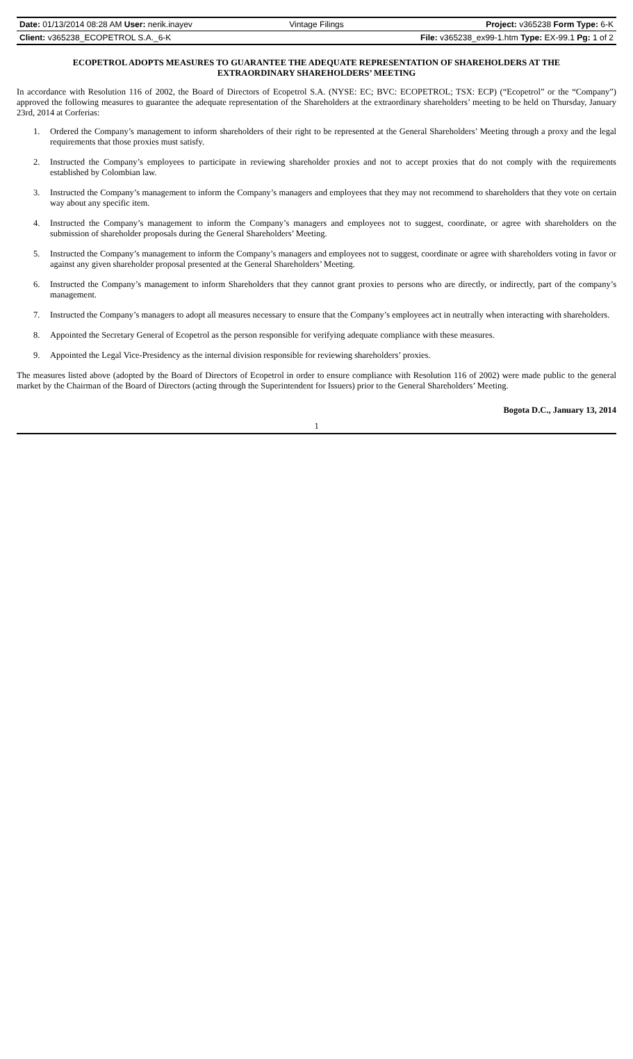| Date: 01/13/2014 08:28 AM User: nerik.inayev | Vintage Filings | Project: v365238 Form Type: 6-K |
| Client: v365238_ECOPETROL S.A._6-K | | File: v365238_ex99-1.htm Type: EX-99.1 Pg: 1 of 2 |
ECOPETROL ADOPTS MEASURES TO GUARANTEE THE ADEQUATE REPRESENTATION OF SHAREHOLDERS AT THE EXTRAORDINARY SHAREHOLDERS’ MEETING
In accordance with Resolution 116 of 2002, the Board of Directors of Ecopetrol S.A. (NYSE: EC; BVC: ECOPETROL; TSX: ECP) (“Ecopetrol” or the “Company”) approved the following measures to guarantee the adequate representation of the Shareholders at the extraordinary shareholders’ meeting to be held on Thursday, January 23rd, 2014 at Corferias:
1. Ordered the Company’s management to inform shareholders of their right to be represented at the General Shareholders’ Meeting through a proxy and the legal requirements that those proxies must satisfy.
2. Instructed the Company’s employees to participate in reviewing shareholder proxies and not to accept proxies that do not comply with the requirements established by Colombian law.
3. Instructed the Company’s management to inform the Company’s managers and employees that they may not recommend to shareholders that they vote on certain way about any specific item.
4. Instructed the Company’s management to inform the Company’s managers and employees not to suggest, coordinate, or agree with shareholders on the submission of shareholder proposals during the General Shareholders’ Meeting.
5. Instructed the Company’s management to inform the Company’s managers and employees not to suggest, coordinate or agree with shareholders voting in favor or against any given shareholder proposal presented at the General Shareholders’ Meeting.
6. Instructed the Company’s management to inform Shareholders that they cannot grant proxies to persons who are directly, or indirectly, part of the company’s management.
7. Instructed the Company’s managers to adopt all measures necessary to ensure that the Company’s employees act in neutrally when interacting with shareholders.
8. Appointed the Secretary General of Ecopetrol as the person responsible for verifying adequate compliance with these measures.
9. Appointed the Legal Vice-Presidency as the internal division responsible for reviewing shareholders’ proxies.
The measures listed above (adopted by the Board of Directors of Ecopetrol in order to ensure compliance with Resolution 116 of 2002) were made public to the general market by the Chairman of the Board of Directors (acting through the Superintendent for Issuers) prior to the General Shareholders’ Meeting.
Bogota D.C., January 13, 2014
1